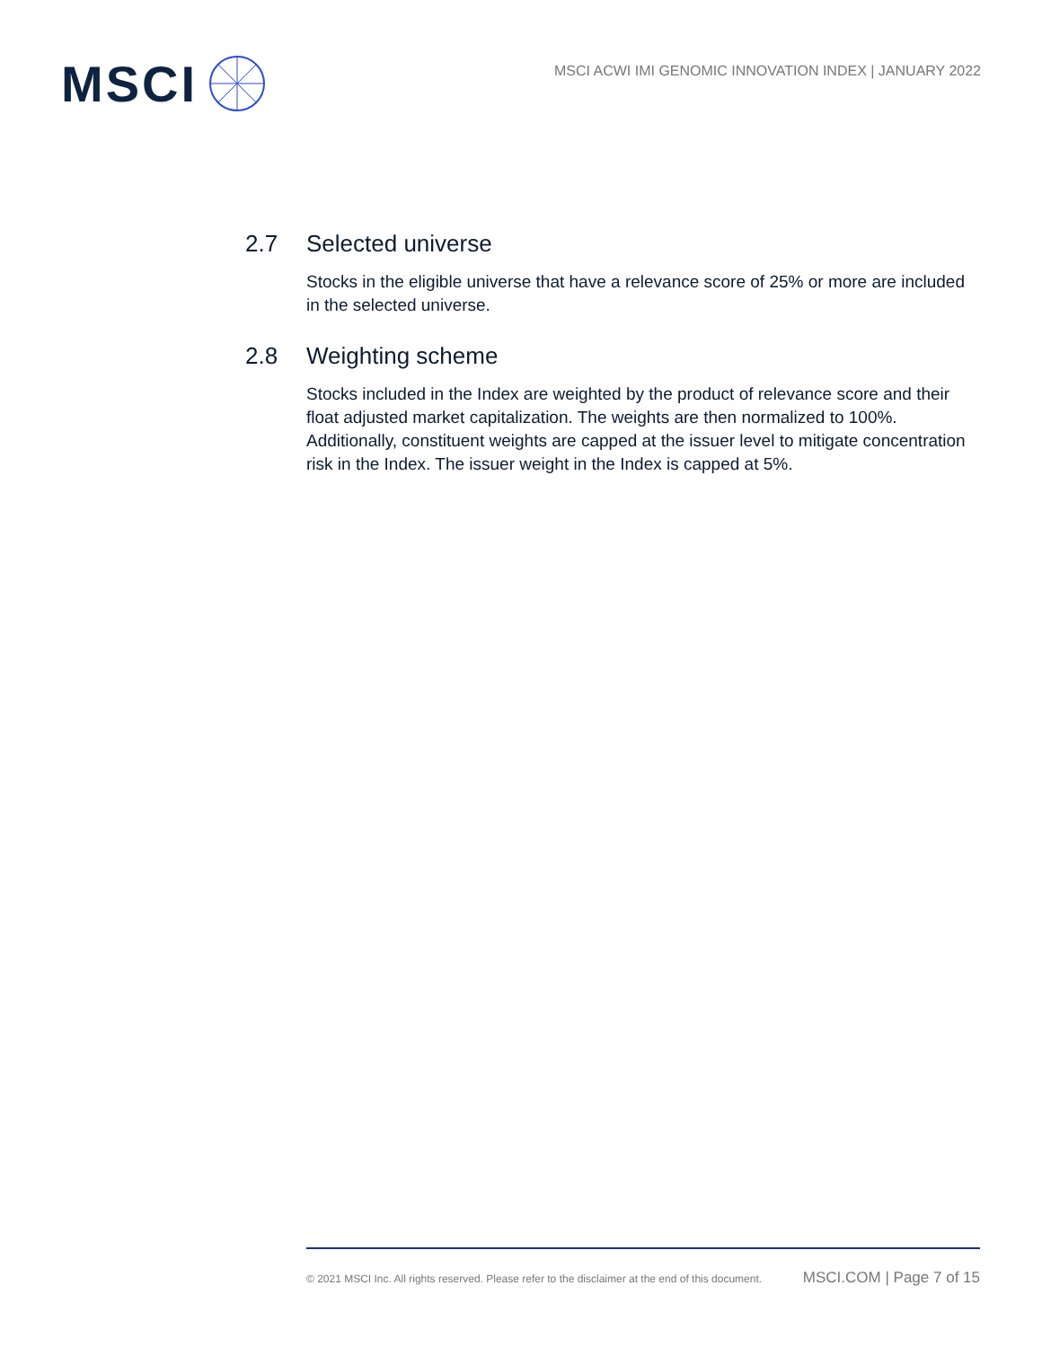MSCI
MSCI ACWI IMI GENOMIC INNOVATION INDEX | JANUARY 2022
2.7 Selected universe
Stocks in the eligible universe that have a relevance score of 25% or more are included in the selected universe.
2.8 Weighting scheme
Stocks included in the Index are weighted by the product of relevance score and their float adjusted market capitalization. The weights are then normalized to 100%. Additionally, constituent weights are capped at the issuer level to mitigate concentration risk in the Index. The issuer weight in the Index is capped at 5%.
© 2021 MSCI Inc. All rights reserved. Please refer to the disclaimer at the end of this document. MSCI.COM | Page 7 of 15